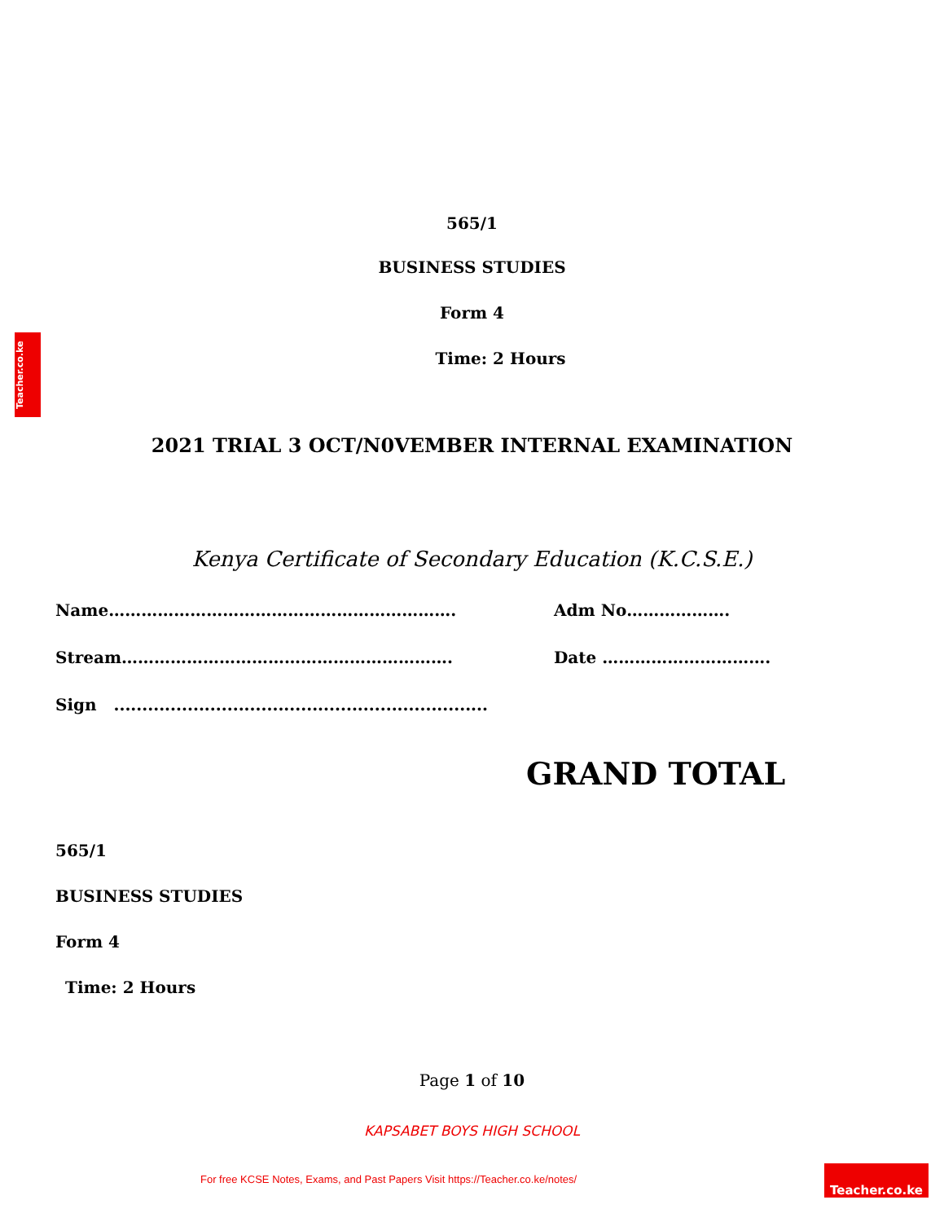Teacher.co.ke
565/1
BUSINESS STUDIES
Form 4
Time: 2 Hours
2021 TRIAL 3 OCT/N0VEMBER INTERNAL EXAMINATION
Kenya Certificate of Secondary Education (K.C.S.E.)
Name………………………………………………………. Adm No……………….
Stream……………………………………………………. Date ………………………….
Sign ..................................................................
GRAND TOTAL
565/1
BUSINESS STUDIES
Form 4
Time: 2 Hours
Page 1 of 10
KAPSABET BOYS HIGH SCHOOL
For free KCSE Notes, Exams, and Past Papers Visit https://Teacher.co.ke/notes/
Teacher.co.ke